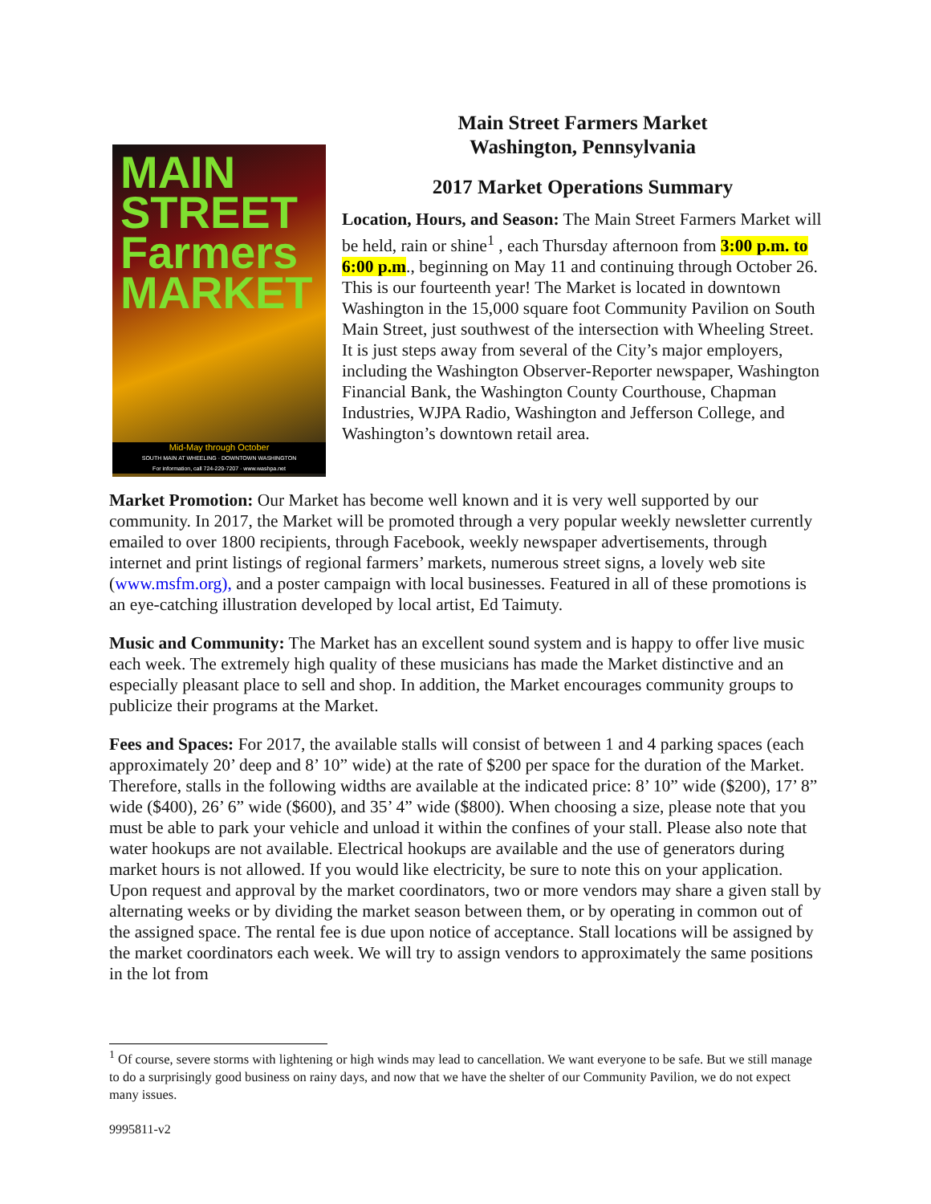MAIN STREET Farmers MARKET
Mid-May through October
SOUTH MAIN AT WHEELING · DOWNTOWN WASHINGTON
For information, call 724-229-7207 · www.washpa.net
Main Street Farmers Market
Washington, Pennsylvania
2017 Market Operations Summary
Location, Hours, and Season: The Main Street Farmers Market will be held, rain or shine<sup>1</sup> , each Thursday afternoon from 3:00 p.m. to 6:00 p.m., beginning on May 11 and continuing through October 26. This is our fourteenth year! The Market is located in downtown Washington in the 15,000 square foot Community Pavilion on South Main Street, just southwest of the intersection with Wheeling Street. It is just steps away from several of the City’s major employers, including the Washington Observer-Reporter newspaper, Washington Financial Bank, the Washington County Courthouse, Chapman Industries, WJPA Radio, Washington and Jefferson College, and Washington’s downtown retail area.
Market Promotion: Our Market has become well known and it is very well supported by our community. In 2017, the Market will be promoted through a very popular weekly newsletter currently emailed to over 1800 recipients, through Facebook, weekly newspaper advertisements, through internet and print listings of regional farmers’ markets, numerous street signs, a lovely web site (www.msfm.org), and a poster campaign with local businesses. Featured in all of these promotions is an eye-catching illustration developed by local artist, Ed Taimuty.
Music and Community: The Market has an excellent sound system and is happy to offer live music each week. The extremely high quality of these musicians has made the Market distinctive and an especially pleasant place to sell and shop. In addition, the Market encourages community groups to publicize their programs at the Market.
Fees and Spaces: For 2017, the available stalls will consist of between 1 and 4 parking spaces (each approximately 20’ deep and 8’ 10” wide) at the rate of $200 per space for the duration of the Market. Therefore, stalls in the following widths are available at the indicated price: 8’ 10” wide ($200), 17’ 8” wide ($400), 26’ 6” wide ($600), and 35’ 4” wide ($800). When choosing a size, please note that you must be able to park your vehicle and unload it within the confines of your stall. Please also note that water hookups are not available. Electrical hookups are available and the use of generators during market hours is not allowed. If you would like electricity, be sure to note this on your application. Upon request and approval by the market coordinators, two or more vendors may share a given stall by alternating weeks or by dividing the market season between them, or by operating in common out of the assigned space. The rental fee is due upon notice of acceptance. Stall locations will be assigned by the market coordinators each week. We will try to assign vendors to approximately the same positions in the lot from
<sup>1</sup> Of course, severe storms with lightening or high winds may lead to cancellation. We want everyone to be safe. But we still manage to do a surprisingly good business on rainy days, and now that we have the shelter of our Community Pavilion, we do not expect many issues.
9995811-v2